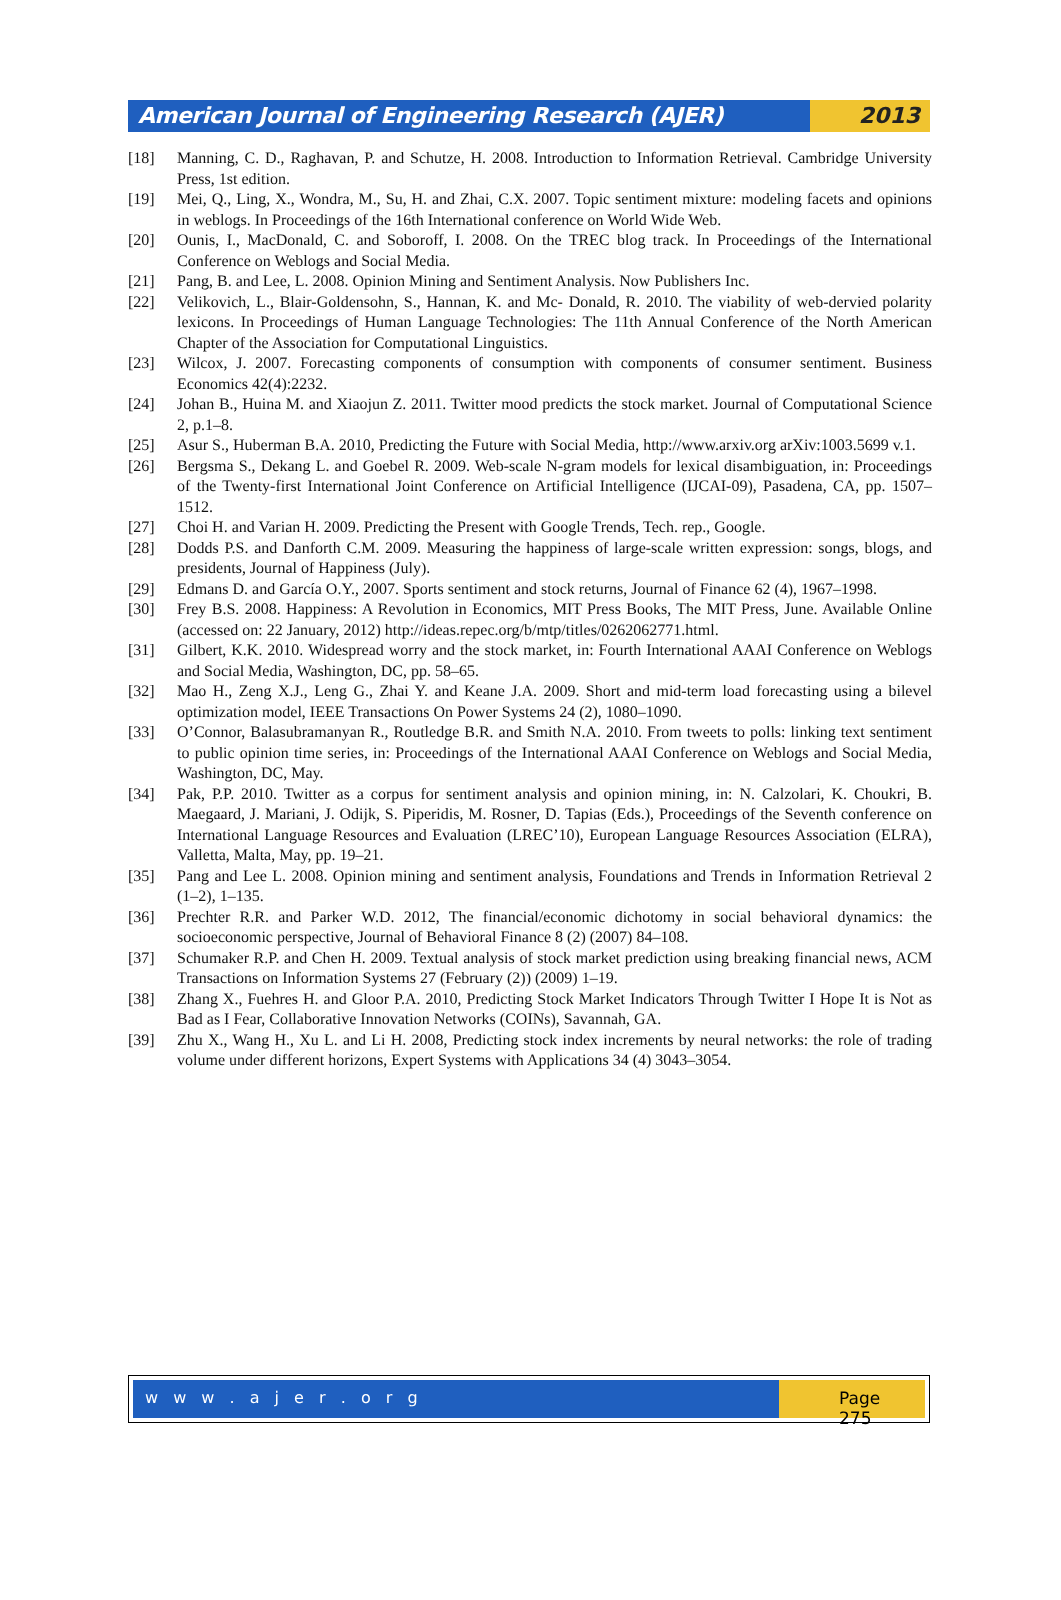American Journal of Engineering Research (AJER)
2013
[18] Manning, C. D., Raghavan, P. and Schutze, H. 2008. Introduction to Information Retrieval. Cambridge University Press, 1st edition.
[19] Mei, Q., Ling, X., Wondra, M., Su, H. and Zhai, C.X. 2007. Topic sentiment mixture: modeling facets and opinions in weblogs. In Proceedings of the 16th International conference on World Wide Web.
[20] Ounis, I., MacDonald, C. and Soboroff, I. 2008. On the TREC blog track. In Proceedings of the International Conference on Weblogs and Social Media.
[21] Pang, B. and Lee, L. 2008. Opinion Mining and Sentiment Analysis. Now Publishers Inc.
[22] Velikovich, L., Blair-Goldensohn, S., Hannan, K. and Mc- Donald, R. 2010. The viability of web-dervied polarity lexicons. In Proceedings of Human Language Technologies: The 11th Annual Conference of the North American Chapter of the Association for Computational Linguistics.
[23] Wilcox, J. 2007. Forecasting components of consumption with components of consumer sentiment. Business Economics 42(4):2232.
[24] Johan B., Huina M. and Xiaojun Z. 2011. Twitter mood predicts the stock market. Journal of Computational Science 2, p.1–8.
[25] Asur S., Huberman B.A. 2010, Predicting the Future with Social Media, http://www.arxiv.org arXiv:1003.5699 v.1.
[26] Bergsma S., Dekang L. and Goebel R. 2009. Web-scale N-gram models for lexical disambiguation, in: Proceedings of the Twenty-first International Joint Conference on Artificial Intelligence (IJCAI-09), Pasadena, CA, pp. 1507–1512.
[27] Choi H. and Varian H. 2009. Predicting the Present with Google Trends, Tech. rep., Google.
[28] Dodds P.S. and Danforth C.M. 2009. Measuring the happiness of large-scale written expression: songs, blogs, and presidents, Journal of Happiness (July).
[29] Edmans D. and García O.Y., 2007. Sports sentiment and stock returns, Journal of Finance 62 (4), 1967–1998.
[30] Frey B.S. 2008. Happiness: A Revolution in Economics, MIT Press Books, The MIT Press, June. Available Online (accessed on: 22 January, 2012) http://ideas.repec.org/b/mtp/titles/0262062771.html.
[31] Gilbert, K.K. 2010. Widespread worry and the stock market, in: Fourth International AAAI Conference on Weblogs and Social Media, Washington, DC, pp. 58–65.
[32] Mao H., Zeng X.J., Leng G., Zhai Y. and Keane J.A. 2009. Short and mid-term load forecasting using a bilevel optimization model, IEEE Transactions On Power Systems 24 (2), 1080–1090.
[33] O’Connor, Balasubramanyan R., Routledge B.R. and Smith N.A. 2010. From tweets to polls: linking text sentiment to public opinion time series, in: Proceedings of the International AAAI Conference on Weblogs and Social Media, Washington, DC, May.
[34] Pak, P.P. 2010. Twitter as a corpus for sentiment analysis and opinion mining, in: N. Calzolari, K. Choukri, B. Maegaard, J. Mariani, J. Odijk, S. Piperidis, M. Rosner, D. Tapias (Eds.), Proceedings of the Seventh conference on International Language Resources and Evaluation (LREC’10), European Language Resources Association (ELRA), Valletta, Malta, May, pp. 19–21.
[35] Pang and Lee L. 2008. Opinion mining and sentiment analysis, Foundations and Trends in Information Retrieval 2 (1–2), 1–135.
[36] Prechter R.R. and Parker W.D. 2012, The financial/economic dichotomy in social behavioral dynamics: the socioeconomic perspective, Journal of Behavioral Finance 8 (2) (2007) 84–108.
[37] Schumaker R.P. and Chen H. 2009. Textual analysis of stock market prediction using breaking financial news, ACM Transactions on Information Systems 27 (February (2)) (2009) 1–19.
[38] Zhang X., Fuehres H. and Gloor P.A. 2010, Predicting Stock Market Indicators Through Twitter I Hope It is Not as Bad as I Fear, Collaborative Innovation Networks (COINs), Savannah, GA.
[39] Zhu X., Wang H., Xu L. and Li H. 2008, Predicting stock index increments by neural networks: the role of trading volume under different horizons, Expert Systems with Applications 34 (4) 3043–3054.
w w w . a j e r . o r g Page 275